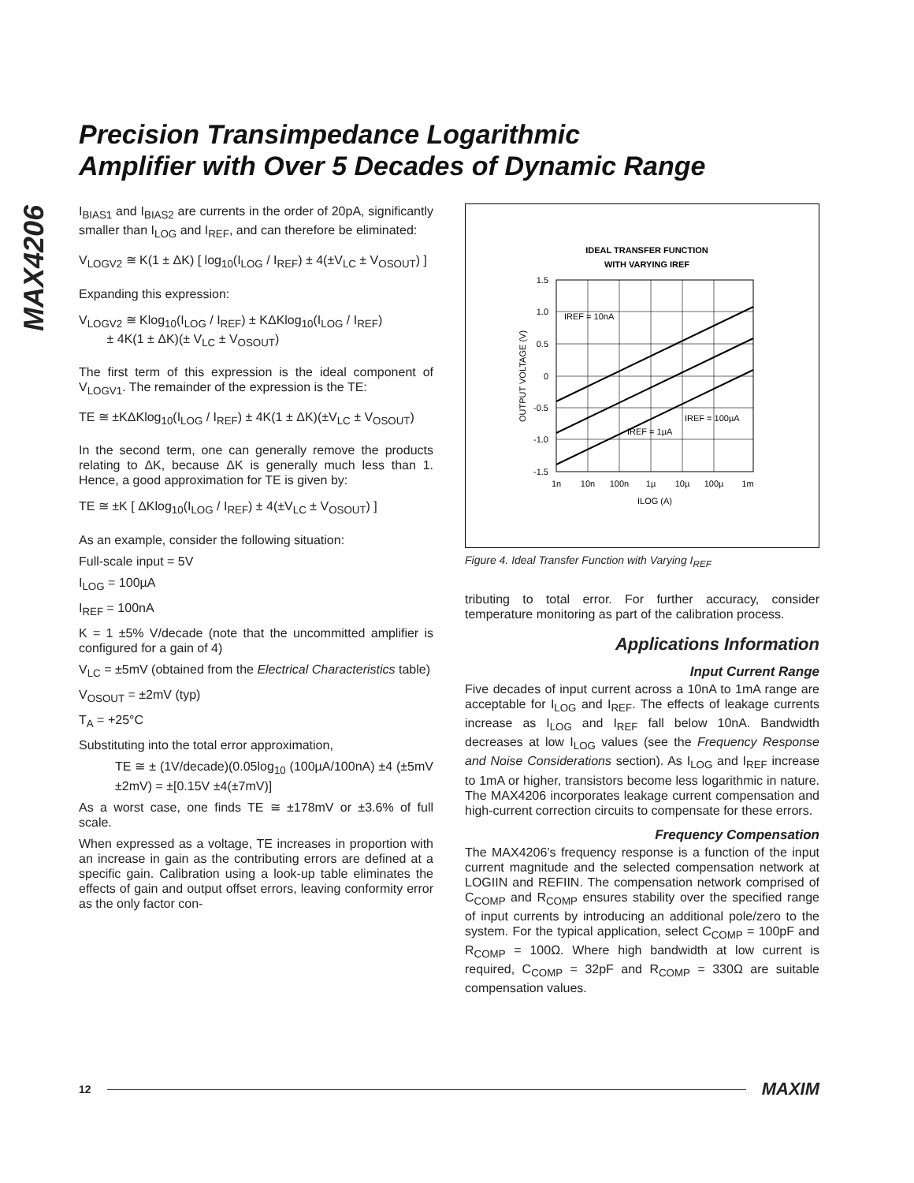MAX4206
Precision Transimpedance Logarithmic
Amplifier with Over 5 Decades of Dynamic Range
I<sub>BIAS1</sub> and I<sub>BIAS2</sub> are currents in the order of 20pA, significantly smaller than I<sub>LOG</sub> and I<sub>REF</sub>, and can therefore be eliminated:
V<sub>LOGV2</sub> ≅ K(1 ± ΔK) [ log<sub>10</sub>(I<sub>LOG</sub> / I<sub>REF</sub>) ± 4(±V<sub>LC</sub> ± V<sub>OSOUT</sub>) ]
Expanding this expression:
V<sub>LOGV2</sub> ≅ Klog<sub>10</sub>(I<sub>LOG</sub> / I<sub>REF</sub>) ± KΔKlog<sub>10</sub>(I<sub>LOG</sub> / I<sub>REF</sub>)
± 4K(1 ± ΔK)(± V<sub>LC</sub> ± V<sub>OSOUT</sub>)
The first term of this expression is the ideal component of V<sub>LOGV1</sub>. The remainder of the expression is the TE:
TE ≅ ±KΔKlog<sub>10</sub>(I<sub>LOG</sub> / I<sub>REF</sub>) ± 4K(1 ± ΔK)(±V<sub>LC</sub> ± V<sub>OSOUT</sub>)
In the second term, one can generally remove the products relating to ΔK, because ΔK is generally much less than 1. Hence, a good approximation for TE is given by:
TE ≅ ±K [ ΔKlog<sub>10</sub>(I<sub>LOG</sub> / I<sub>REF</sub>) ± 4(±V<sub>LC</sub> ± V<sub>OSOUT</sub>) ]
As an example, consider the following situation:
Full-scale input = 5V
I<sub>LOG</sub> = 100µA
I<sub>REF</sub> = 100nA
K = 1 ±5% V/decade (note that the uncommitted amplifier is configured for a gain of 4)
V<sub>LC</sub> = ±5mV (obtained from the Electrical Characteristics table)
V<sub>OSOUT</sub> = ±2mV (typ)
T<sub>A</sub> = +25°C
Substituting into the total error approximation,
TE ≅ ± (1V/decade)(0.05log<sub>10</sub> (100µA/100nA) ±4 (±5mV ±2mV) = ±[0.15V ±4(±7mV)]
As a worst case, one finds TE ≅ ±178mV or ±3.6% of full scale.
When expressed as a voltage, TE increases in proportion with an increase in gain as the contributing errors are defined at a specific gain. Calibration using a look-up table eliminates the effects of gain and output offset errors, leaving conformity error as the only factor con-
IDEAL TRANSFER FUNCTION
WITH VARYING IREF
1.5
1.0
0.5
0
-0.5
-1.0
-1.5
1n
10n
100n
1µ
10µ
100µ
1m
ILOG (A)
IREF = 10nA
IREF = 1µA
IREF = 100µA
OUTPUT VOLTAGE (V)
Figure 4. Ideal Transfer Function with Varying I<sub>REF</sub>
tributing to total error. For further accuracy, consider temperature monitoring as part of the calibration process.
Applications Information
Input Current Range
Five decades of input current across a 10nA to 1mA range are acceptable for I<sub>LOG</sub> and I<sub>REF</sub>. The effects of leakage currents increase as I<sub>LOG</sub> and I<sub>REF</sub> fall below 10nA. Bandwidth decreases at low I<sub>LOG</sub> values (see the Frequency Response and Noise Considerations section). As I<sub>LOG</sub> and I<sub>REF</sub> increase to 1mA or higher, transistors become less logarithmic in nature. The MAX4206 incorporates leakage current compensation and high-current correction circuits to compensate for these errors.
Frequency Compensation
The MAX4206’s frequency response is a function of the input current magnitude and the selected compensation network at LOGIIN and REFIIN. The compensation network comprised of C<sub>COMP</sub> and R<sub>COMP</sub> ensures stability over the specified range of input currents by introducing an additional pole/zero to the system. For the typical application, select C<sub>COMP</sub> = 100pF and R<sub>COMP</sub> = 100Ω. Where high bandwidth at low current is required, C<sub>COMP</sub> = 32pF and R<sub>COMP</sub> = 330Ω are suitable compensation values.
12 MAXIM